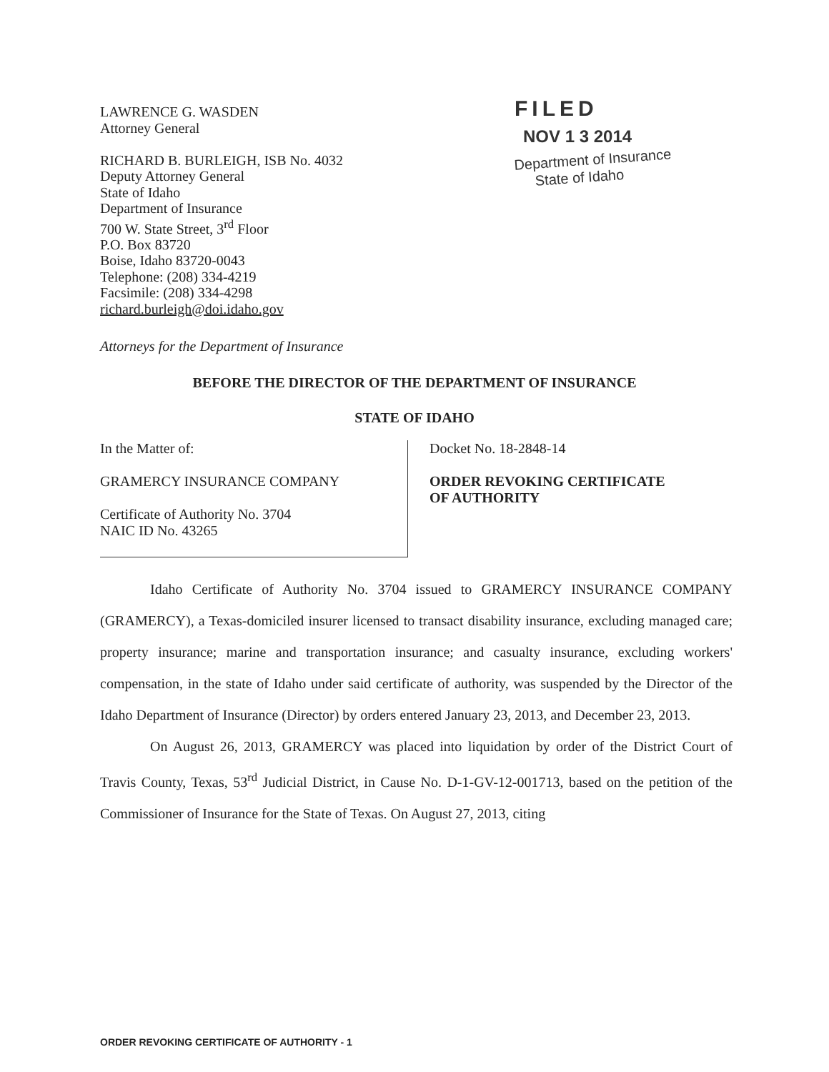LAWRENCE G. WASDEN
Attorney General
RICHARD B. BURLEIGH, ISB No. 4032
Deputy Attorney General
State of Idaho
Department of Insurance
700 W. State Street, 3<sup>rd</sup> Floor
P.O. Box 83720
Boise, Idaho 83720-0043
Telephone: (208) 334-4219
Facsimile: (208) 334-4298
richard.burleigh@doi.idaho.gov
FILED
NOV 1 3 2014
Department of Insurance
State of Idaho
Attorneys for the Department of Insurance
BEFORE THE DIRECTOR OF THE DEPARTMENT OF INSURANCE
STATE OF IDAHO
In the Matter of:
GRAMERCY INSURANCE COMPANY
Certificate of Authority No. 3704
NAIC ID No. 43265
Docket No. 18-2848-14
ORDER REVOKING CERTIFICATE
OF AUTHORITY
Idaho Certificate of Authority No. 3704 issued to GRAMERCY INSURANCE COMPANY (GRAMERCY), a Texas-domiciled insurer licensed to transact disability insurance, excluding managed care; property insurance; marine and transportation insurance; and casualty insurance, excluding workers' compensation, in the state of Idaho under said certificate of authority, was suspended by the Director of the Idaho Department of Insurance (Director) by orders entered January 23, 2013, and December 23, 2013.
On August 26, 2013, GRAMERCY was placed into liquidation by order of the District Court of Travis County, Texas, 53<sup>rd</sup> Judicial District, in Cause No. D-1-GV-12-001713, based on the petition of the Commissioner of Insurance for the State of Texas. On August 27, 2013, citing
ORDER REVOKING CERTIFICATE OF AUTHORITY - 1